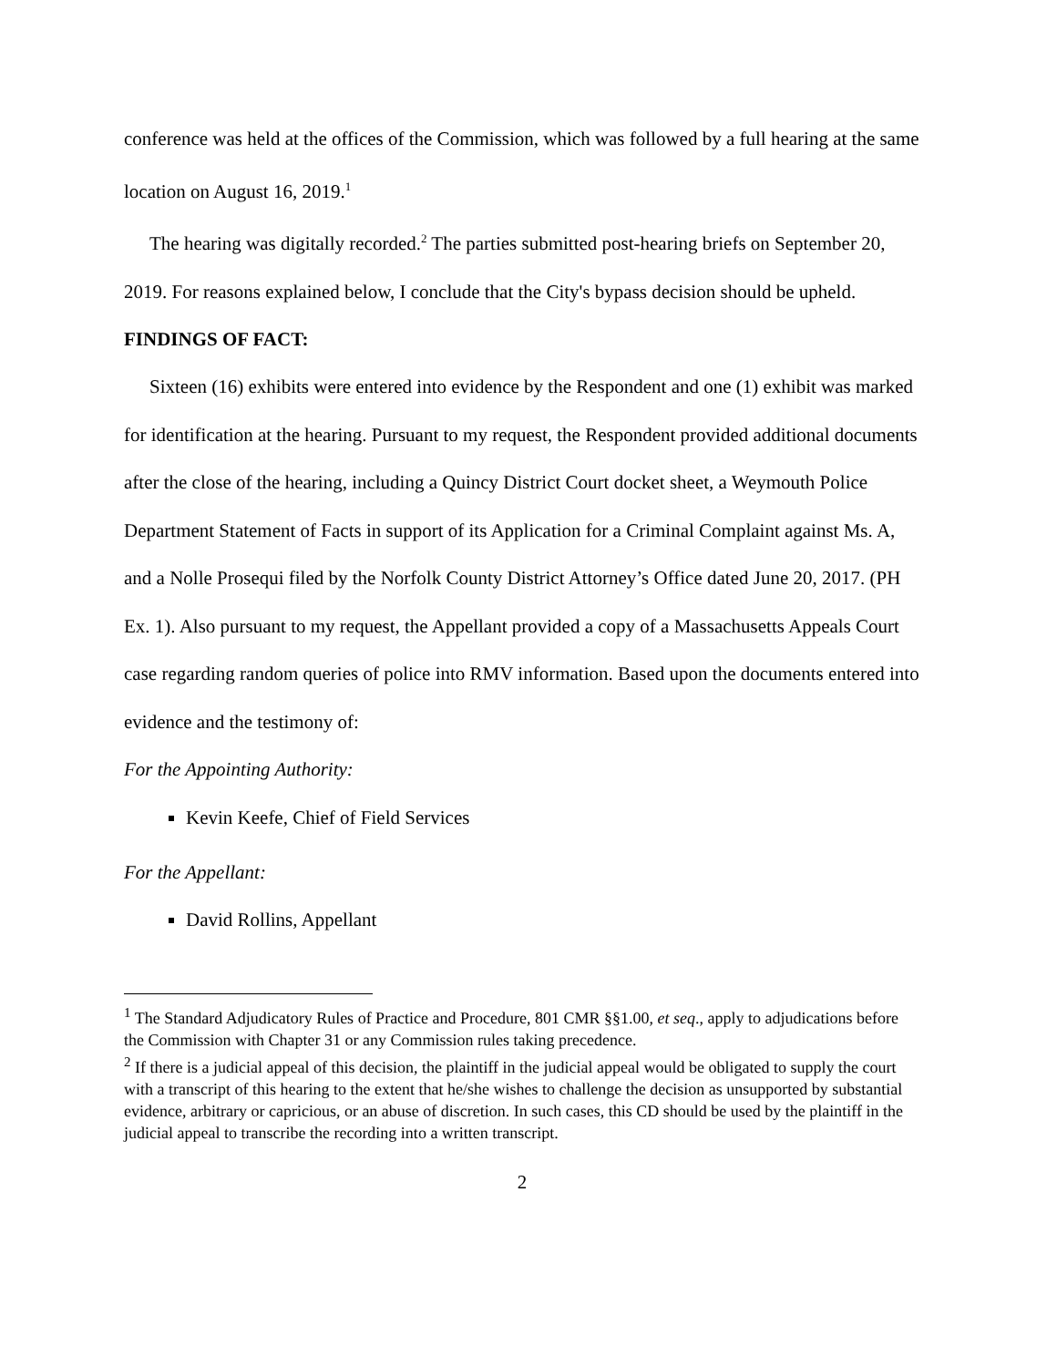conference was held at the offices of the Commission, which was followed by a full hearing at the same location on August 16, 2019.<sup>1</sup>
The hearing was digitally recorded.<sup>2</sup> The parties submitted post-hearing briefs on September 20, 2019. For reasons explained below, I conclude that the City's bypass decision should be upheld.
FINDINGS OF FACT:
Sixteen (16) exhibits were entered into evidence by the Respondent and one (1) exhibit was marked for identification at the hearing. Pursuant to my request, the Respondent provided additional documents after the close of the hearing, including a Quincy District Court docket sheet, a Weymouth Police Department Statement of Facts in support of its Application for a Criminal Complaint against Ms. A, and a Nolle Prosequi filed by the Norfolk County District Attorney’s Office dated June 20, 2017. (PH Ex. 1). Also pursuant to my request, the Appellant provided a copy of a Massachusetts Appeals Court case regarding random queries of police into RMV information. Based upon the documents entered into evidence and the testimony of:
For the Appointing Authority:
Kevin Keefe, Chief of Field Services
For the Appellant:
David Rollins, Appellant
<sup>1</sup> The Standard Adjudicatory Rules of Practice and Procedure, 801 CMR §§1.00, et seq., apply to adjudications before the Commission with Chapter 31 or any Commission rules taking precedence.
<sup>2</sup> If there is a judicial appeal of this decision, the plaintiff in the judicial appeal would be obligated to supply the court with a transcript of this hearing to the extent that he/she wishes to challenge the decision as unsupported by substantial evidence, arbitrary or capricious, or an abuse of discretion. In such cases, this CD should be used by the plaintiff in the judicial appeal to transcribe the recording into a written transcript.
2